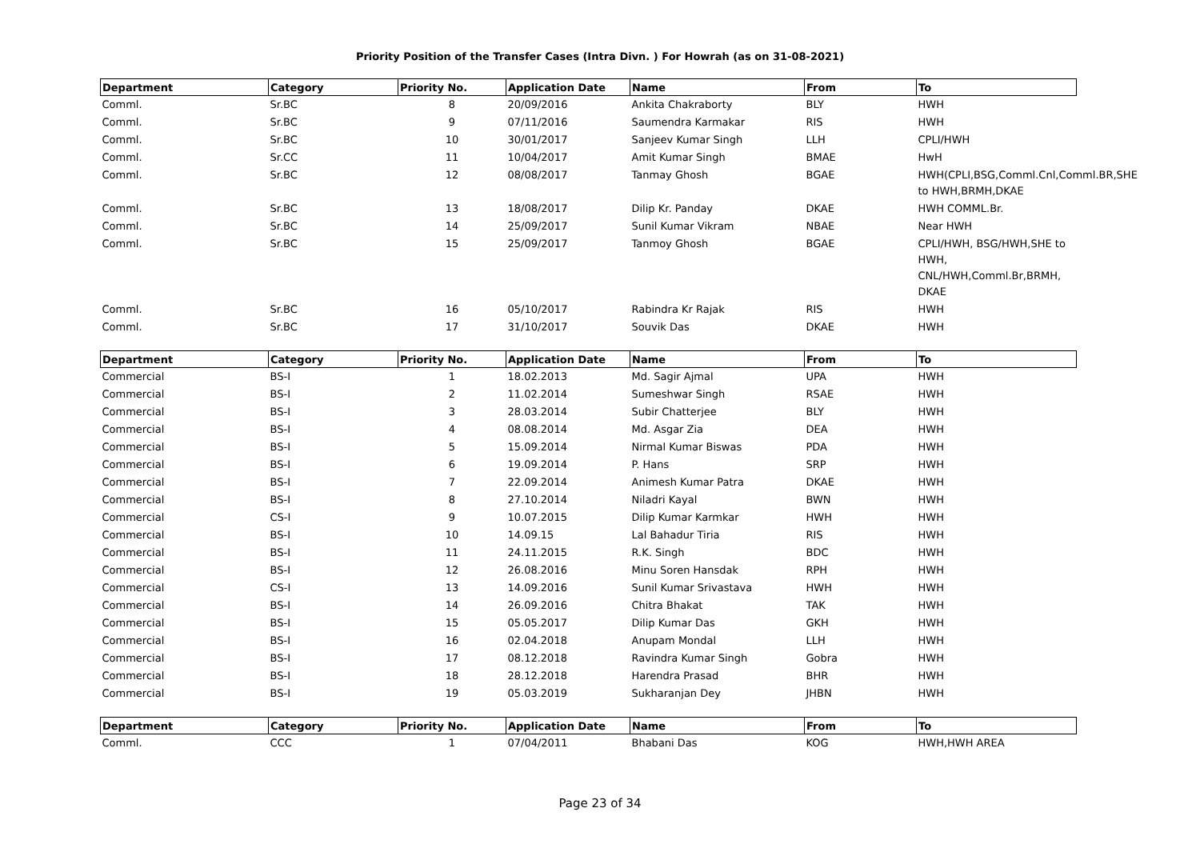Priority Position of the Transfer Cases (Intra Divn. ) For Howrah (as on 31-08-2021)
| Department | Category | Priority No. | Application Date | Name | From | To |
| --- | --- | --- | --- | --- | --- | --- |
| Comml. | Sr.BC | 8 | 20/09/2016 | Ankita Chakraborty | BLY | HWH |
| Comml. | Sr.BC | 9 | 07/11/2016 | Saumendra Karmakar | RIS | HWH |
| Comml. | Sr.BC | 10 | 30/01/2017 | Sanjeev Kumar Singh | LLH | CPLI/HWH |
| Comml. | Sr.CC | 11 | 10/04/2017 | Amit Kumar Singh | BMAE | HwH |
| Comml. | Sr.BC | 12 | 08/08/2017 | Tanmay Ghosh | BGAE | HWH(CPLI,BSG,Comml.Cnl,Comml.BR,SHE to HWH,BRMH,DKAE |
| Comml. | Sr.BC | 13 | 18/08/2017 | Dilip Kr. Panday | DKAE | HWH COMML.Br. |
| Comml. | Sr.BC | 14 | 25/09/2017 | Sunil Kumar Vikram | NBAE | Near HWH |
| Comml. | Sr.BC | 15 | 25/09/2017 | Tanmoy Ghosh | BGAE | CPLI/HWH, BSG/HWH,SHE to HWH, CNL/HWH,Comml.Br,BRMH, DKAE |
| Comml. | Sr.BC | 16 | 05/10/2017 | Rabindra Kr Rajak | RIS | HWH |
| Comml. | Sr.BC | 17 | 31/10/2017 | Souvik Das | DKAE | HWH |
| Department | Category | Priority No. | Application Date | Name | From | To |
| --- | --- | --- | --- | --- | --- | --- |
| Commercial | BS-I | 1 | 18.02.2013 | Md. Sagir Ajmal | UPA | HWH |
| Commercial | BS-I | 2 | 11.02.2014 | Sumeshwar Singh | RSAE | HWH |
| Commercial | BS-I | 3 | 28.03.2014 | Subir Chatterjee | BLY | HWH |
| Commercial | BS-I | 4 | 08.08.2014 | Md. Asgar Zia | DEA | HWH |
| Commercial | BS-I | 5 | 15.09.2014 | Nirmal Kumar Biswas | PDA | HWH |
| Commercial | BS-I | 6 | 19.09.2014 | P. Hans | SRP | HWH |
| Commercial | BS-I | 7 | 22.09.2014 | Animesh Kumar Patra | DKAE | HWH |
| Commercial | BS-I | 8 | 27.10.2014 | Niladri Kayal | BWN | HWH |
| Commercial | CS-I | 9 | 10.07.2015 | Dilip Kumar Karmkar | HWH | HWH |
| Commercial | BS-I | 10 | 14.09.15 | Lal Bahadur Tiria | RIS | HWH |
| Commercial | BS-I | 11 | 24.11.2015 | R.K. Singh | BDC | HWH |
| Commercial | BS-I | 12 | 26.08.2016 | Minu Soren Hansdak | RPH | HWH |
| Commercial | CS-I | 13 | 14.09.2016 | Sunil Kumar Srivastava | HWH | HWH |
| Commercial | BS-I | 14 | 26.09.2016 | Chitra Bhakat | TAK | HWH |
| Commercial | BS-I | 15 | 05.05.2017 | Dilip Kumar Das | GKH | HWH |
| Commercial | BS-I | 16 | 02.04.2018 | Anupam Mondal | LLH | HWH |
| Commercial | BS-I | 17 | 08.12.2018 | Ravindra Kumar Singh | Gobra | HWH |
| Commercial | BS-I | 18 | 28.12.2018 | Harendra Prasad | BHR | HWH |
| Commercial | BS-I | 19 | 05.03.2019 | Sukharanjan Dey | JHBN | HWH |
| Department | Category | Priority No. | Application Date | Name | From | To |
| --- | --- | --- | --- | --- | --- | --- |
| Comml. | CCC | 1 | 07/04/2011 | Bhabani Das | KOG | HWH,HWH AREA |
Page 23 of 34